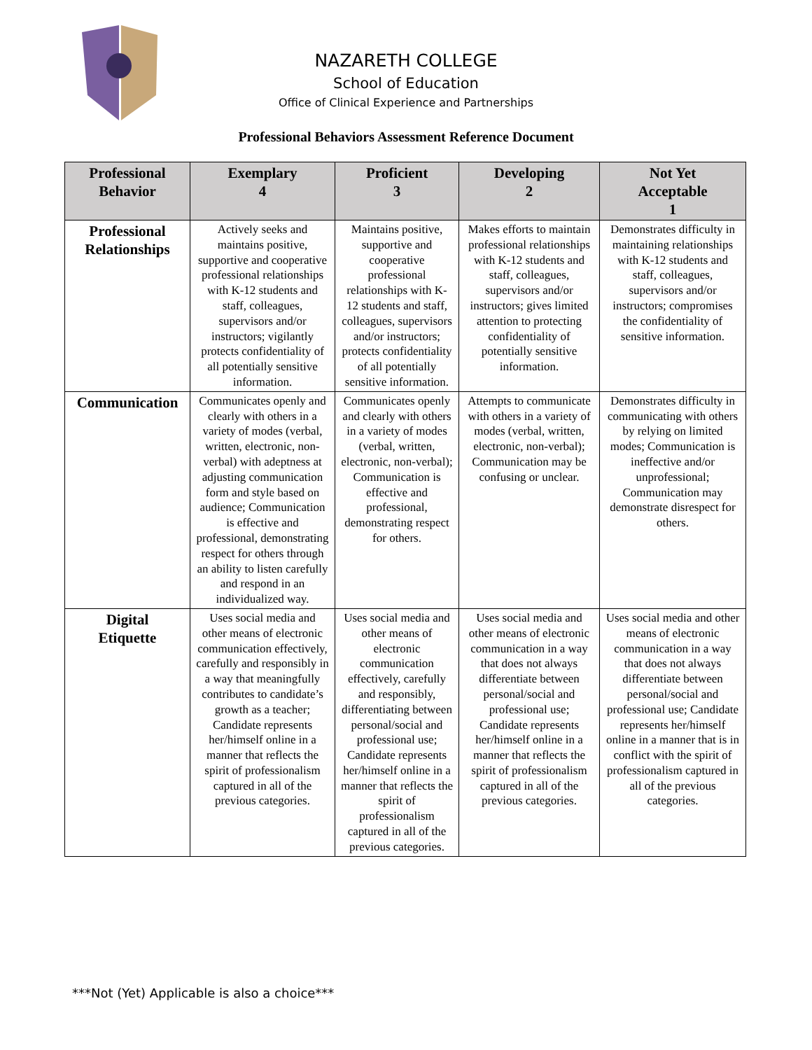NAZARETH COLLEGE
School of Education
Office of Clinical Experience and Partnerships
Professional Behaviors Assessment Reference Document
| Professional Behavior | Exemplary 4 | Proficient 3 | Developing 2 | Not Yet Acceptable 1 |
| --- | --- | --- | --- | --- |
| Professional Relationships | Actively seeks and maintains positive, supportive and cooperative professional relationships with K-12 students and staff, colleagues, supervisors and/or instructors; vigilantly protects confidentiality of all potentially sensitive information. | Maintains positive, supportive and cooperative professional relationships with K-12 students and staff, colleagues, supervisors and/or instructors; protects confidentiality of all potentially sensitive information. | Makes efforts to maintain professional relationships with K-12 students and staff, colleagues, supervisors and/or instructors; gives limited attention to protecting confidentiality of potentially sensitive information. | Demonstrates difficulty in maintaining relationships with K-12 students and staff, colleagues, supervisors and/or instructors; compromises the confidentiality of sensitive information. |
| Communication | Communicates openly and clearly with others in a variety of modes (verbal, written, electronic, non-verbal) with adeptness at adjusting communication form and style based on audience; Communication is effective and professional, demonstrating respect for others through an ability to listen carefully and respond in an individualized way. | Communicates openly and clearly with others in a variety of modes (verbal, written, electronic, non-verbal); Communication is effective and professional, demonstrating respect for others. | Attempts to communicate with others in a variety of modes (verbal, written, electronic, non-verbal); Communication may be confusing or unclear. | Demonstrates difficulty in communicating with others by relying on limited modes; Communication is ineffective and/or unprofessional; Communication may demonstrate disrespect for others. |
| Digital Etiquette | Uses social media and other means of electronic communication effectively, carefully and responsibly in a way that meaningfully contributes to candidate’s growth as a teacher; Candidate represents her/himself online in a manner that reflects the spirit of professionalism captured in all of the previous categories. | Uses social media and other means of electronic communication effectively, carefully and responsibly, differentiating between personal/social and professional use; Candidate represents her/himself online in a manner that reflects the spirit of professionalism captured in all of the previous categories. | Uses social media and other means of electronic communication in a way that does not always differentiate between personal/social and professional use; Candidate represents her/himself online in a manner that reflects the spirit of professionalism captured in all of the previous categories. | Uses social media and other means of electronic communication in a way that does not always differentiate between personal/social and professional use; Candidate represents her/himself online in a manner that is in conflict with the spirit of professionalism captured in all of the previous categories. |
***Not (Yet) Applicable is also a choice***